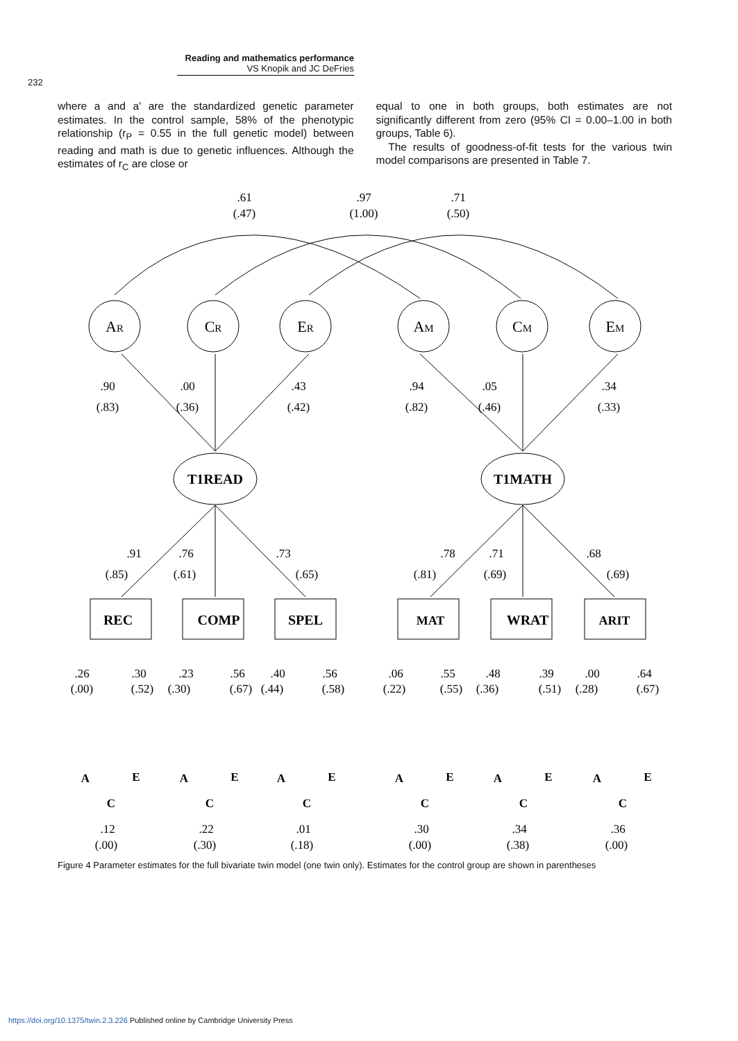Reading and mathematics performance
VS Knopik and JC DeFries
232
where a and a' are the standardized genetic parameter estimates. In the control sample, 58% of the phenotypic relationship (r<sub>P</sub> = 0.55 in the full genetic model) between reading and math is due to genetic influences. Although the estimates of r<sub>C</sub> are close or
equal to one in both groups, both estimates are not significantly different from zero (95% CI = 0.00–1.00 in both groups, Table 6).
The results of goodness-of-fit tests for the various twin model comparisons are presented in Table 7.
.61
(.47)
.97
(1.00)
.71
(.50)
AR
CR
ER
AM
CM
EM
.90
(.83)
.00
(.36)
.43
(.42)
.94
(.82)
.05
(.46)
.34
(.33)
T1READ
T1MATH
.91
(.85)
.76
(.61)
.73
(.65)
.78
(.81)
.71
(.69)
.68
(.69)
REC
COMP
SPEL
MAT
WRAT
ARIT
.26
(.00)
.30
(.52)
.23
(.30)
.56
(.67)
.40
(.44)
.56
(.58)
.06
(.22)
.55
(.55)
.48
(.36)
.39
(.51)
.00
(.28)
.64
(.67)
A
E
C
A
E
C
A
E
C
A
E
C
A
E
C
A
E
C
.12
(.00)
.22
(.30)
.01
(.18)
.30
(.00)
.34
(.38)
.36
(.00)
Figure 4 Parameter estimates for the full bivariate twin model (one twin only). Estimates for the control group are shown in parentheses
https://doi.org/10.1375/twin.2.3.226 Published online by Cambridge University Press